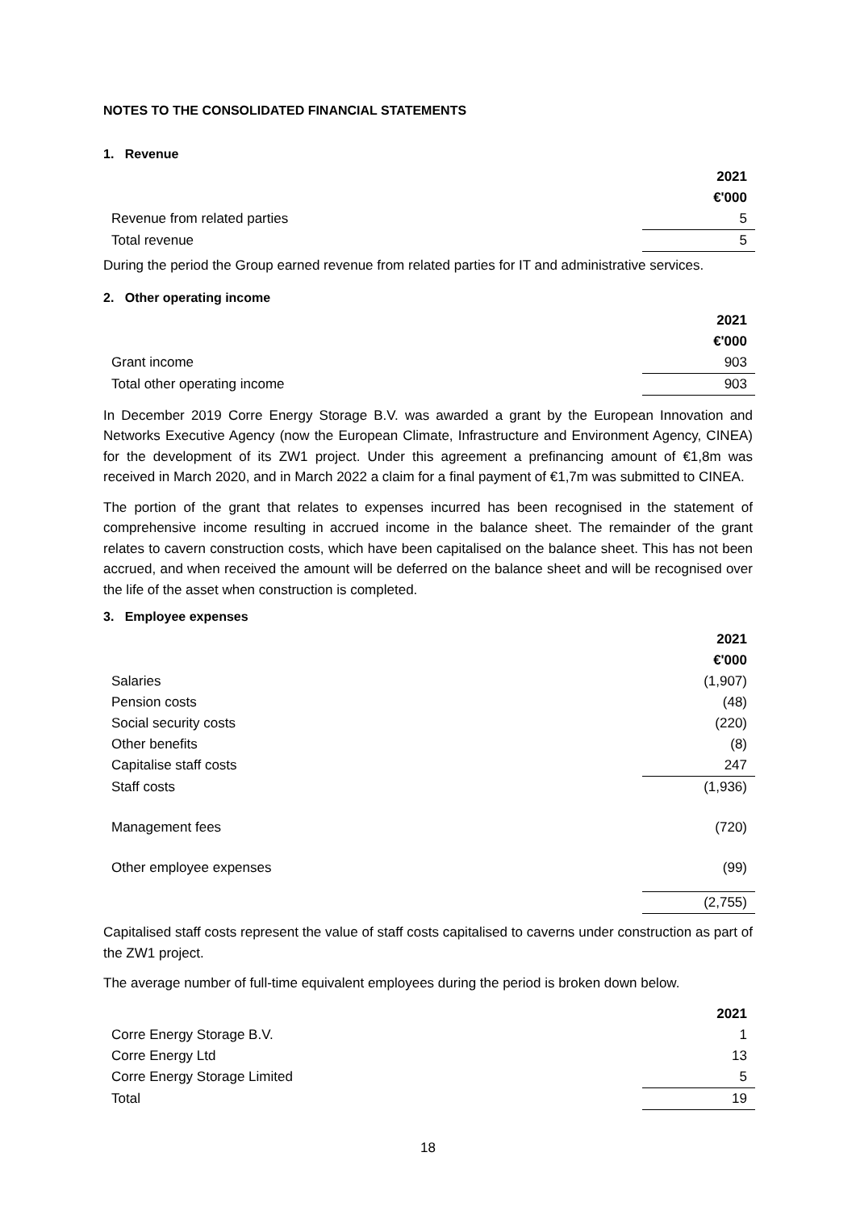NOTES TO THE CONSOLIDATED FINANCIAL STATEMENTS
1. Revenue
| | 2021 |
| | €'000 |
| Revenue from related parties | 5 |
| Total revenue | 5 |
During the period the Group earned revenue from related parties for IT and administrative services.
2. Other operating income
| | 2021 |
| | €'000 |
| Grant income | 903 |
| Total other operating income | 903 |
In December 2019 Corre Energy Storage B.V. was awarded a grant by the European Innovation and Networks Executive Agency (now the European Climate, Infrastructure and Environment Agency, CINEA) for the development of its ZW1 project. Under this agreement a prefinancing amount of €1,8m was received in March 2020, and in March 2022 a claim for a final payment of €1,7m was submitted to CINEA.
The portion of the grant that relates to expenses incurred has been recognised in the statement of comprehensive income resulting in accrued income in the balance sheet. The remainder of the grant relates to cavern construction costs, which have been capitalised on the balance sheet. This has not been accrued, and when received the amount will be deferred on the balance sheet and will be recognised over the life of the asset when construction is completed.
3. Employee expenses
| | 2021 |
| | €'000 |
| Salaries | (1,907) |
| Pension costs | (48) |
| Social security costs | (220) |
| Other benefits | (8) |
| Capitalise staff costs | 247 |
| Staff costs | (1,936) |
| Management fees | (720) |
| Other employee expenses | (99) |
| | (2,755) |
Capitalised staff costs represent the value of staff costs capitalised to caverns under construction as part of the ZW1 project.
The average number of full-time equivalent employees during the period is broken down below.
| | 2021 |
| Corre Energy Storage B.V. | 1 |
| Corre Energy Ltd | 13 |
| Corre Energy Storage Limited | 5 |
| Total | 19 |
18